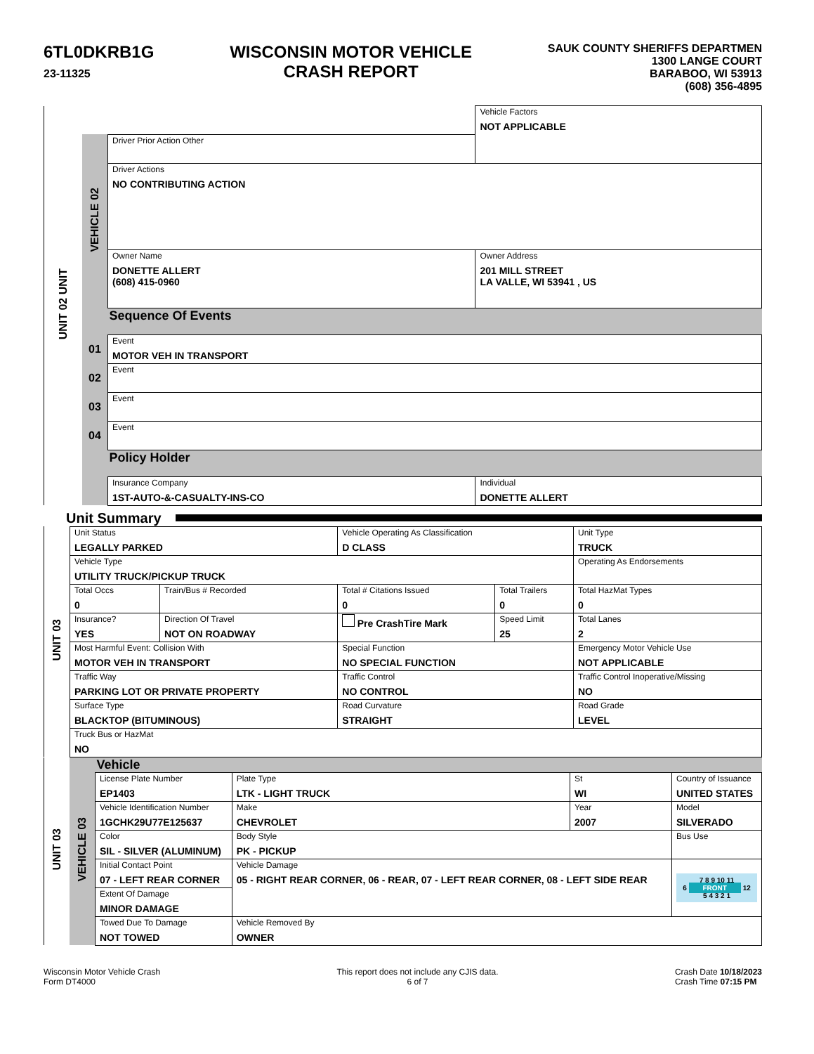6TL0DKRB1G
23-11325
WISCONSIN MOTOR VEHICLE
CRASH REPORT
SAUK COUNTY SHERIFFS DEPARTMEN
1300 LANGE COURT
BARABOO, WI 53913
(608) 356-4895
| UNIT 02 UNIT | | | Vehicle Factors NOT APPLICABLE | |
| | VEHICLE 02 | Driver Prior Action Other | | |
| | | Driver Actions NO CONTRIBUTING ACTION | | |
| | | Owner Name DONETTE ALLERT (608) 415-0960 | | Owner Address 201 MILL STREET LA VALLE, WI 53941 , US |
| | | Sequence Of Events | | |
| | 01 | Event MOTOR VEH IN TRANSPORT | | |
| | 02 | Event | | |
| | 03 | Event | | |
| | 04 | Event | | |
| | | Policy Holder | | |
| | | Insurance Company 1ST-AUTO-&-CASUALTY-INS-CO | | Individual DONETTE ALLERT |
Unit Summary
| UNIT 03 | Unit Status LEGALLY PARKED | | Vehicle Operating As Classification D CLASS | | Unit Type TRUCK |
| | Vehicle Type UTILITY TRUCK/PICKUP TRUCK | | | | Operating As Endorsements |
| | Total Occs 0 | Train/Bus # Recorded | Total # Citations Issued 0 | Total Trailers 0 | Total HazMat Types 0 |
| | Insurance? YES | Direction Of Travel NOT ON ROADWAY | Pre CrashTire Mark | Speed Limit 25 | Total Lanes 2 |
| | Most Harmful Event: Collision With MOTOR VEH IN TRANSPORT | | Special Function NO SPECIAL FUNCTION | | Emergency Motor Vehicle Use NOT APPLICABLE |
| | Traffic Way PARKING LOT OR PRIVATE PROPERTY | | Traffic Control NO CONTROL | | Traffic Control Inoperative/Missing NO |
| | Surface Type BLACKTOP (BITUMINOUS) | | Road Curvature STRAIGHT | | Road Grade LEVEL |
| | Truck Bus or HazMat NO | | | | |
| UNIT 03 | VEHICLE 03 | Vehicle | | | | |
| | | License Plate Number EP1403 | Plate Type LTK - LIGHT TRUCK | St WI | Country of Issuance UNITED STATES | |
| | | Vehicle Identification Number 1GCHK29U77E125637 | Make CHEVROLET | Year 2007 | Model SILVERADO | |
| | | Color SIL - SILVER (ALUMINUM) | Body Style PK - PICKUP | | Bus Use | |
| | | Initial Contact Point 07 - LEFT REAR CORNER | Vehicle Damage 05 - RIGHT REAR CORNER, 06 - REAR, 07 - LEFT REAR CORNER, 08 - LEFT SIDE REAR | | | 7 8 9 10 11 6 FRONT 12 5 4 3 2 1 |
| | | Extent Of Damage MINOR DAMAGE | | | | |
| | | Towed Due To Damage NOT TOWED | Vehicle Removed By OWNER | | | |
Wisconsin Motor Vehicle Crash
Form DT4000
This report does not include any CJIS data.
6 of 7
Crash Date 10/18/2023
Crash Time 07:15 PM